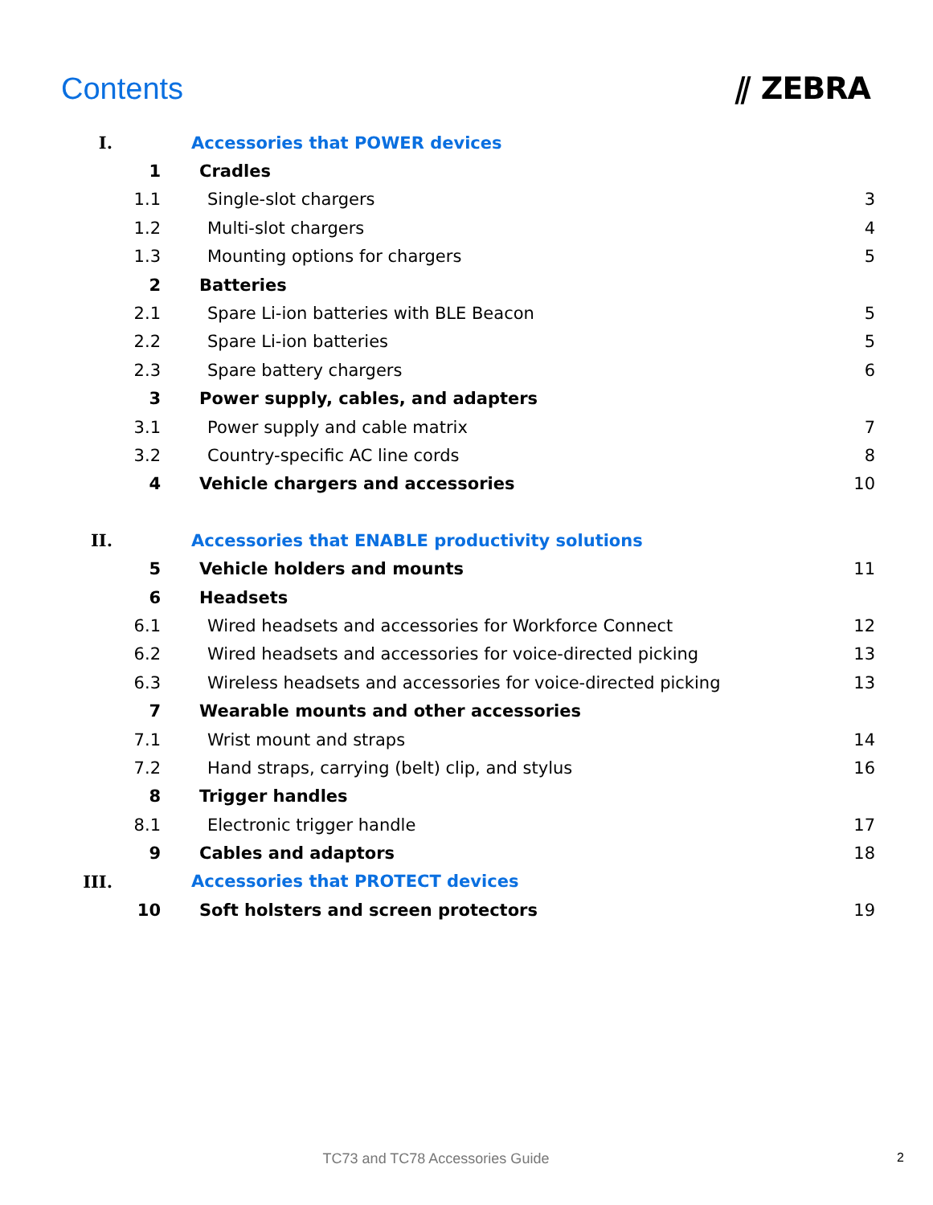Contents ⫽ ZEBRA
I. Accessories that POWER devices
1 Cradles
1.1 Single-slot chargers 3
1.2 Multi-slot chargers 4
1.3 Mounting options for chargers 5
2 Batteries
2.1
Spare Li-ion batteries with BLE Beacon
5
2.2 Spare Li-ion batteries 5
2.3 Spare battery chargers 6
3
Power supply, cables, and adapters
3.1 Power supply and cable matrix 7
3.2 Country-specific AC line cords 8
4
Vehicle chargers and accessories
10
II.
Accessories that ENABLE productivity solutions
5 Vehicle holders and mounts 11
6 Headsets
6.1
Wired headsets and accessories for Workforce Connect
12
6.2
Wired headsets and accessories for voice-directed picking
13
6.3
Wireless headsets and accessories for voice-directed picking
13
7
Wearable mounts and other accessories
7.1 Wrist mount and straps 14
7.2
Hand straps, carrying (belt) clip, and stylus
16
8 Trigger handles
8.1 Electronic trigger handle 17
9 Cables and adaptors 18
III.
Accessories that PROTECT devices
10
Soft holsters and screen protectors
19
TC73 and TC78 Accessories Guide
2